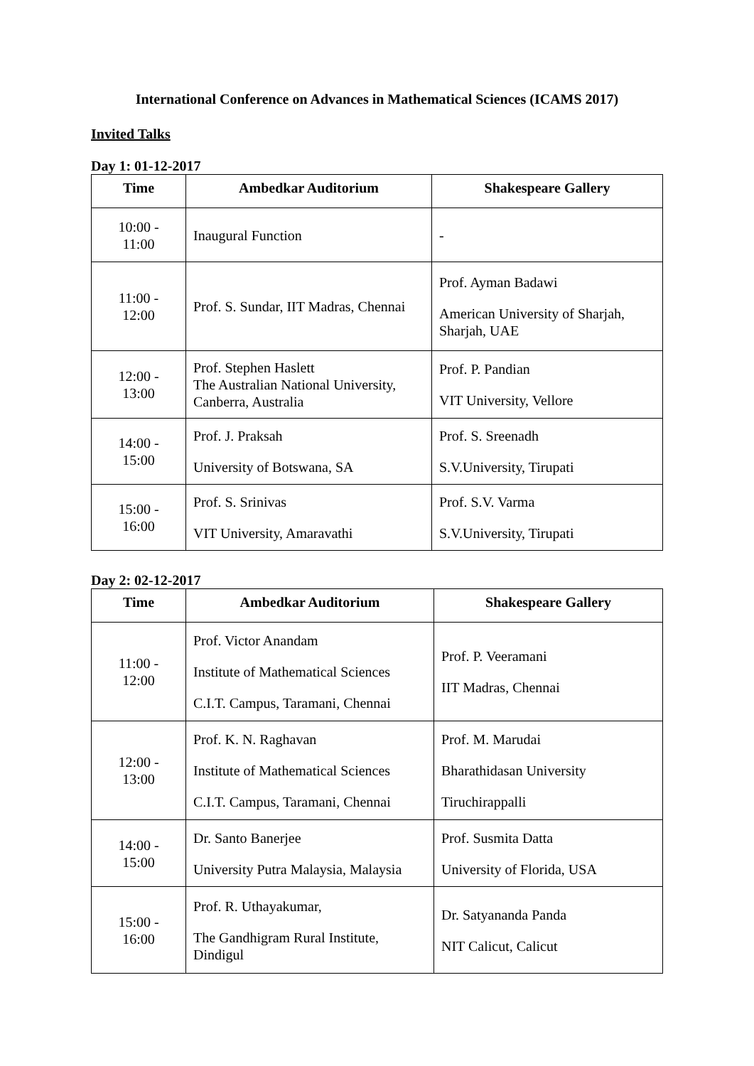International Conference on Advances in Mathematical Sciences (ICAMS 2017)
Invited Talks
Day 1: 01-12-2017
| Time | Ambedkar Auditorium | Shakespeare Gallery |
| --- | --- | --- |
| 10:00 - 11:00 | Inaugural Function | - |
| 11:00 - 12:00 | Prof. S. Sundar, IIT Madras, Chennai | Prof. Ayman Badawi American University of Sharjah, Sharjah, UAE |
| 12:00 - 13:00 | Prof. Stephen Haslett The Australian National University, Canberra, Australia | Prof. P. Pandian VIT University, Vellore |
| 14:00 - 15:00 | Prof. J. Praksah University of Botswana, SA | Prof. S. Sreenadh S.V.University, Tirupati |
| 15:00 - 16:00 | Prof. S. Srinivas VIT University, Amaravathi | Prof. S.V. Varma S.V.University, Tirupati |
Day 2: 02-12-2017
| Time | Ambedkar Auditorium | Shakespeare Gallery |
| --- | --- | --- |
| 11:00 - 12:00 | Prof. Victor Anandam Institute of Mathematical Sciences C.I.T. Campus, Taramani, Chennai | Prof. P. Veeramani IIT Madras, Chennai |
| 12:00 - 13:00 | Prof. K. N. Raghavan Institute of Mathematical Sciences C.I.T. Campus, Taramani, Chennai | Prof. M. Marudai Bharathidasan University Tiruchirappalli |
| 14:00 - 15:00 | Dr. Santo Banerjee University Putra Malaysia, Malaysia | Prof. Susmita Datta University of Florida, USA |
| 15:00 - 16:00 | Prof. R. Uthayakumar, The Gandhigram Rural Institute, Dindigul | Dr. Satyananda Panda NIT Calicut, Calicut |